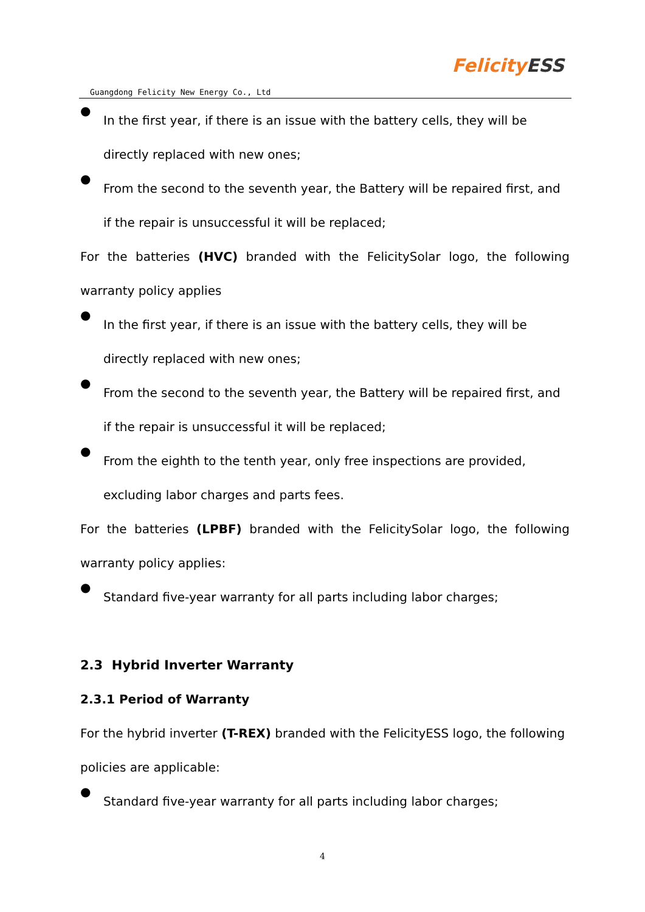Guangdong Felicity New Energy Co., Ltd
Felicity ESS
●
In the first year, if there is an issue with the battery cells, they will be directly replaced with new ones;
●
From the second to the seventh year, the Battery will be repaired first, and if the repair is unsuccessful it will be replaced;
For the batteries (HVC) branded with the FelicitySolar logo, the following
warranty policy applies
●
In the first year, if there is an issue with the battery cells, they will be directly replaced with new ones;
●
From the second to the seventh year, the Battery will be repaired first, and if the repair is unsuccessful it will be replaced;
●
From the eighth to the tenth year, only free inspections are provided, excluding labor charges and parts fees.
For the batteries (LPBF) branded with the FelicitySolar logo, the following
warranty policy applies:
●
Standard five-year warranty for all parts including labor charges;
2.3 Hybrid Inverter Warranty
2.3.1 Period of Warranty
For the hybrid inverter (T-REX) branded with the FelicityESS logo, the following policies are applicable:
●
Standard five-year warranty for all parts including labor charges;
4